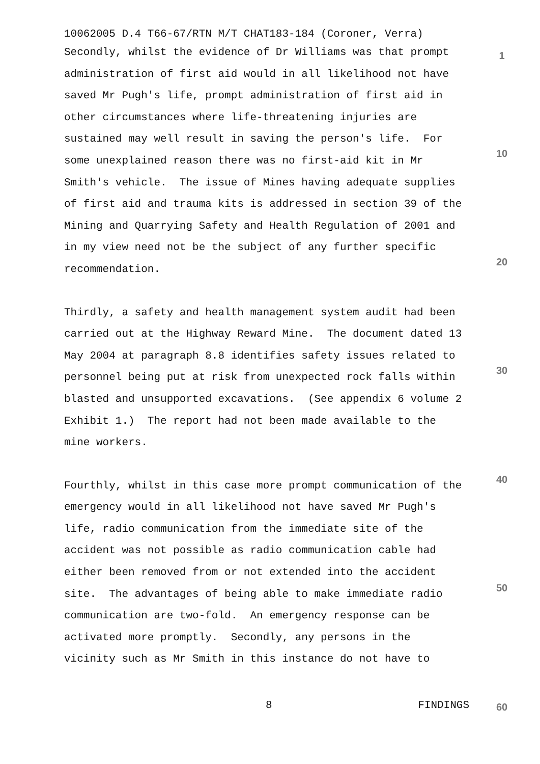10062005 D.4 T66-67/RTN M/T CHAT183-184 (Coroner, Verra)
Secondly, whilst the evidence of Dr Williams was that prompt administration of first aid would in all likelihood not have saved Mr Pugh's life, prompt administration of first aid in other circumstances where life-threatening injuries are sustained may well result in saving the person's life. For some unexplained reason there was no first-aid kit in Mr Smith's vehicle. The issue of Mines having adequate supplies of first aid and trauma kits is addressed in section 39 of the Mining and Quarrying Safety and Health Regulation of 2001 and in my view need not be the subject of any further specific recommendation.
Thirdly, a safety and health management system audit had been carried out at the Highway Reward Mine. The document dated 13 May 2004 at paragraph 8.8 identifies safety issues related to personnel being put at risk from unexpected rock falls within blasted and unsupported excavations. (See appendix 6 volume 2 Exhibit 1.) The report had not been made available to the mine workers.
Fourthly, whilst in this case more prompt communication of the emergency would in all likelihood not have saved Mr Pugh's life, radio communication from the immediate site of the accident was not possible as radio communication cable had either been removed from or not extended into the accident site. The advantages of being able to make immediate radio communication are two-fold. An emergency response can be activated more promptly. Secondly, any persons in the vicinity such as Mr Smith in this instance do not have to
1
10
20
30
40
50
60
8 FINDINGS